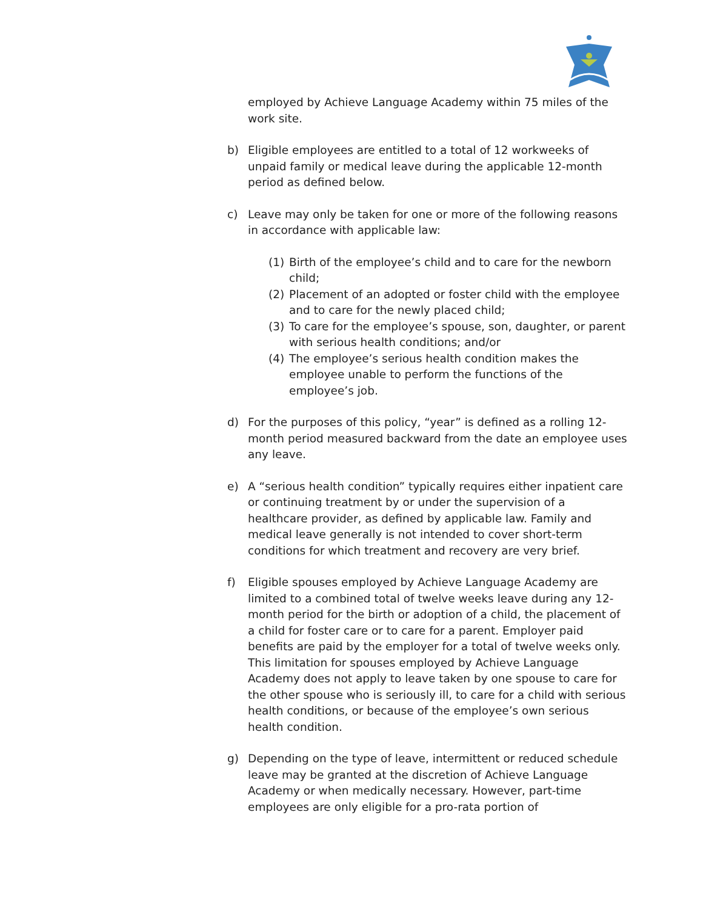employed by Achieve Language Academy within 75 miles of the work site.
b) Eligible employees are entitled to a total of 12 workweeks of unpaid family or medical leave during the applicable 12-month period as defined below.
c) Leave may only be taken for one or more of the following reasons in accordance with applicable law:
(1) Birth of the employee’s child and to care for the newborn child;
(2) Placement of an adopted or foster child with the employee and to care for the newly placed child;
(3) To care for the employee’s spouse, son, daughter, or parent with serious health conditions; and/or
(4) The employee’s serious health condition makes the employee unable to perform the functions of the employee’s job.
d) For the purposes of this policy, “year” is defined as a rolling 12-month period measured backward from the date an employee uses any leave.
e) A “serious health condition” typically requires either inpatient care or continuing treatment by or under the supervision of a healthcare provider, as defined by applicable law. Family and medical leave generally is not intended to cover short-term conditions for which treatment and recovery are very brief.
f) Eligible spouses employed by Achieve Language Academy are limited to a combined total of twelve weeks leave during any 12-month period for the birth or adoption of a child, the placement of a child for foster care or to care for a parent. Employer paid benefits are paid by the employer for a total of twelve weeks only. This limitation for spouses employed by Achieve Language Academy does not apply to leave taken by one spouse to care for the other spouse who is seriously ill, to care for a child with serious health conditions, or because of the employee’s own serious health condition.
g) Depending on the type of leave, intermittent or reduced schedule leave may be granted at the discretion of Achieve Language Academy or when medically necessary. However, part-time employees are only eligible for a pro-rata portion of